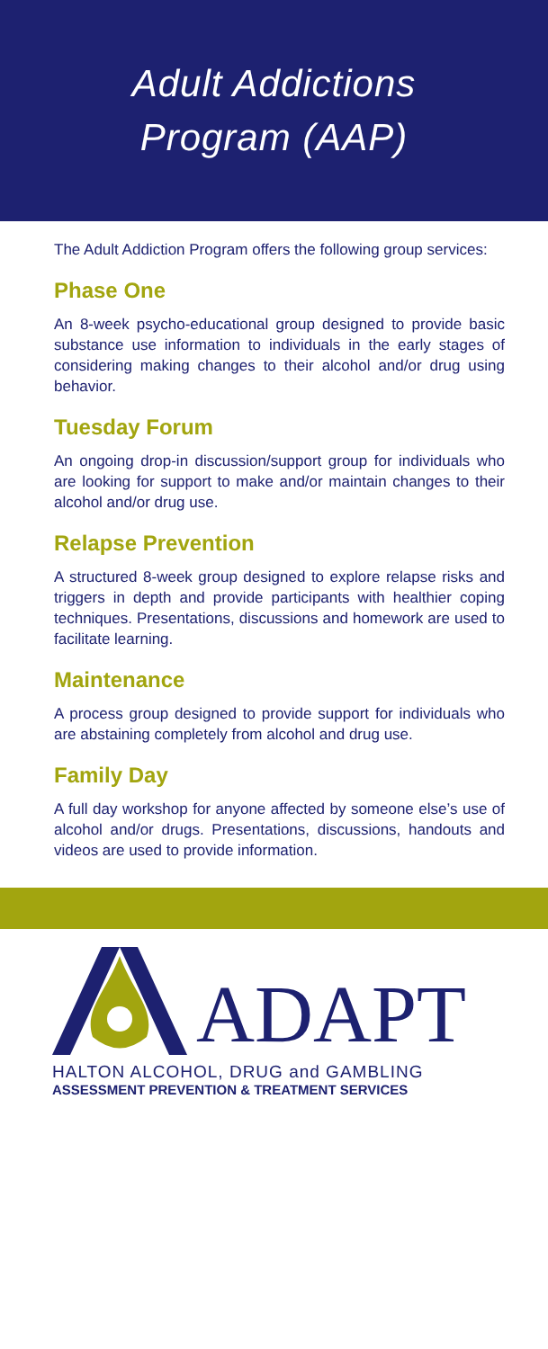Adult Addictions
Program (AAP)
The Adult Addiction Program offers the following group services:
Phase One
An 8-week psycho-educational group designed to provide basic substance use information to individuals in the early stages of considering making changes to their alcohol and/or drug using behavior.
Tuesday Forum
An ongoing drop-in discussion/support group for individuals who are looking for support to make and/or maintain changes to their alcohol and/or drug use.
Relapse Prevention
A structured 8-week group designed to explore relapse risks and triggers in depth and provide participants with healthier coping techniques. Presentations, discussions and homework are used to facilitate learning.
Maintenance
A process group designed to provide support for individuals who are abstaining completely from alcohol and drug use.
Family Day
A full day workshop for anyone affected by someone else’s use of alcohol and/or drugs. Presentations, discussions, handouts and videos are used to provide information.
ADAPT
HALTON ALCOHOL, DRUG and GAMBLING
ASSESSMENT PREVENTION & TREATMENT SERVICES